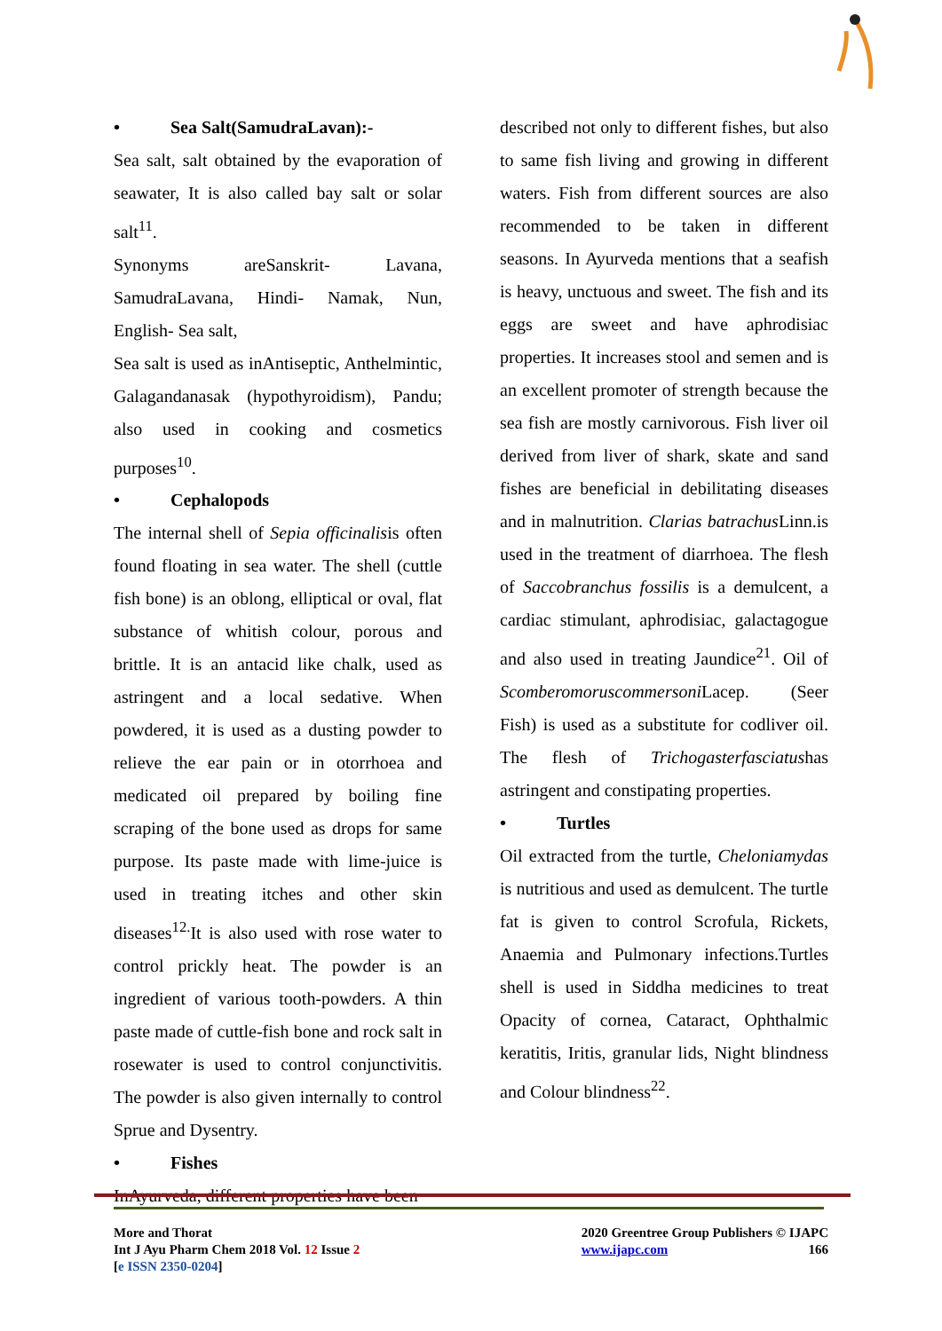• Sea Salt(SamudraLavan):-
Sea salt, salt obtained by the evaporation of seawater, It is also called bay salt or solar salt<sup>11</sup>.
Synonyms areSanskrit- Lavana, SamudraLavana, Hindi- Namak, Nun, English- Sea salt,
Sea salt is used as inAntiseptic, Anthelmintic, Galagandanasak (hypothyroidism), Pandu; also used in cooking and cosmetics purposes<sup>10</sup>.
• Cephalopods
The internal shell of Sepia officinalisis often found floating in sea water. The shell (cuttle fish bone) is an oblong, elliptical or oval, flat substance of whitish colour, porous and brittle. It is an antacid like chalk, used as astringent and a local sedative. When powdered, it is used as a dusting powder to relieve the ear pain or in otorrhoea and medicated oil prepared by boiling fine scraping of the bone used as drops for same purpose. Its paste made with lime-juice is used in treating itches and other skin diseases<sup>12.</sup>It is also used with rose water to control prickly heat. The powder is an ingredient of various tooth-powders. A thin paste made of cuttle-fish bone and rock salt in rosewater is used to control conjunctivitis. The powder is also given internally to control Sprue and Dysentry.
• Fishes
InAyurveda, different properties have been
described not only to different fishes, but also to same fish living and growing in different waters. Fish from different sources are also recommended to be taken in different seasons. In Ayurveda mentions that a seafish is heavy, unctuous and sweet. The fish and its eggs are sweet and have aphrodisiac properties. It increases stool and semen and is an excellent promoter of strength because the sea fish are mostly carnivorous. Fish liver oil derived from liver of shark, skate and sand fishes are beneficial in debilitating diseases and in malnutrition. Clarias batrachus Linn.is used in the treatment of diarrhoea. The flesh of Saccobranchus fossilis is a demulcent, a cardiac stimulant, aphrodisiac, galactagogue and also used in treating Jaundice<sup>21</sup>. Oil of Scomberomoruscommersoni Lacep. (Seer Fish) is used as a substitute for codliver oil. The flesh of Trichogasterfasciatushas astringent and constipating properties.
• Turtles
Oil extracted from the turtle, Cheloniamydas is nutritious and used as demulcent. The turtle fat is given to control Scrofula, Rickets, Anaemia and Pulmonary infections.Turtles shell is used in Siddha medicines to treat Opacity of cornea, Cataract, Ophthalmic keratitis, Iritis, granular lids, Night blindness and Colour blindness<sup>22</sup>.
More and Thorat
Int J Ayu Pharm Chem 2018 Vol. 12 Issue 2
[e ISSN 2350-0204]
2020 Greentree Group Publishers © IJAPC
www.ijapc.com 166